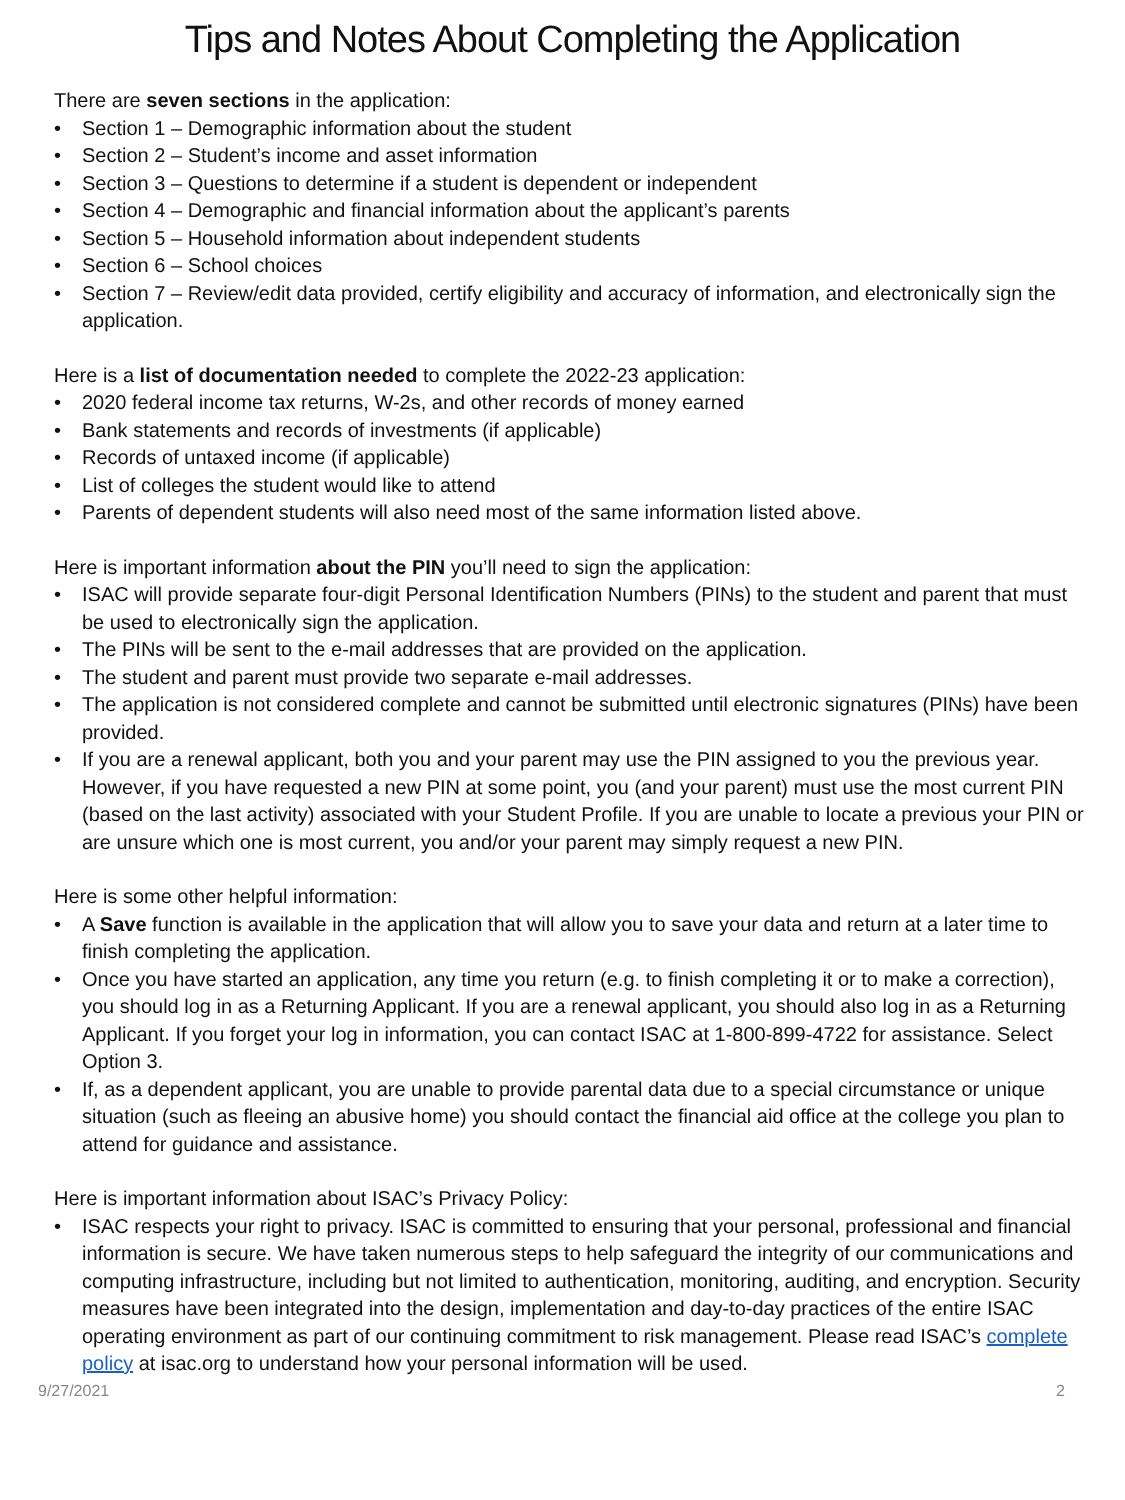Tips and Notes About Completing the Application
There are seven sections in the application:
• Section 1 – Demographic information about the student
• Section 2 – Student’s income and asset information
• Section 3 – Questions to determine if a student is dependent or independent
• Section 4 – Demographic and financial information about the applicant’s parents
• Section 5 – Household information about independent students
• Section 6 – School choices
• Section 7 – Review/edit data provided, certify eligibility and accuracy of information, and electronically sign the application.
Here is a list of documentation needed to complete the 2022-23 application:
• 2020 federal income tax returns, W-2s, and other records of money earned
• Bank statements and records of investments (if applicable)
• Records of untaxed income (if applicable)
• List of colleges the student would like to attend
• Parents of dependent students will also need most of the same information listed above.
Here is important information about the PIN you’ll need to sign the application:
• ISAC will provide separate four-digit Personal Identification Numbers (PINs) to the student and parent that must be used to electronically sign the application.
• The PINs will be sent to the e-mail addresses that are provided on the application.
• The student and parent must provide two separate e-mail addresses.
• The application is not considered complete and cannot be submitted until electronic signatures (PINs) have been provided.
• If you are a renewal applicant, both you and your parent may use the PIN assigned to you the previous year. However, if you have requested a new PIN at some point, you (and your parent) must use the most current PIN (based on the last activity) associated with your Student Profile. If you are unable to locate a previous your PIN or are unsure which one is most current, you and/or your parent may simply request a new PIN.
Here is some other helpful information:
• A Save function is available in the application that will allow you to save your data and return at a later time to finish completing the application.
• Once you have started an application, any time you return (e.g. to finish completing it or to make a correction), you should log in as a Returning Applicant. If you are a renewal applicant, you should also log in as a Returning Applicant. If you forget your log in information, you can contact ISAC at 1-800-899-4722 for assistance. Select Option 3.
• If, as a dependent applicant, you are unable to provide parental data due to a special circumstance or unique situation (such as fleeing an abusive home) you should contact the financial aid office at the college you plan to attend for guidance and assistance.
Here is important information about ISAC’s Privacy Policy:
• ISAC respects your right to privacy. ISAC is committed to ensuring that your personal, professional and financial information is secure. We have taken numerous steps to help safeguard the integrity of our communications and computing infrastructure, including but not limited to authentication, monitoring, auditing, and encryption. Security measures have been integrated into the design, implementation and day-to-day practices of the entire ISAC operating environment as part of our continuing commitment to risk management. Please read ISAC’s complete policy at isac.org to understand how your personal information will be used.
9/27/2021 2